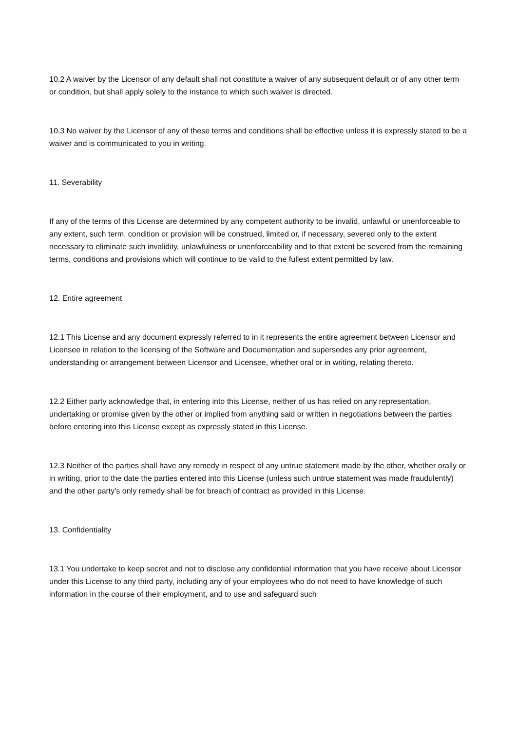10.2 A waiver by the Licensor of any default shall not constitute a waiver of any subsequent default or of any other term or condition, but shall apply solely to the instance to which such waiver is directed.
10.3 No waiver by the Licensor of any of these terms and conditions shall be effective unless it is expressly stated to be a waiver and is communicated to you in writing.
11. Severability
If any of the terms of this License are determined by any competent authority to be invalid, unlawful or unenforceable to any extent, such term, condition or provision will be construed, limited or, if necessary, severed only to the extent necessary to eliminate such invalidity, unlawfulness or unenforceability and to that extent be severed from the remaining terms, conditions and provisions which will continue to be valid to the fullest extent permitted by law.
12. Entire agreement
12.1 This License and any document expressly referred to in it represents the entire agreement between Licensor and Licensee in relation to the licensing of the Software and Documentation and supersedes any prior agreement, understanding or arrangement between Licensor and Licensee, whether oral or in writing, relating thereto.
12.2 Either party acknowledge that, in entering into this License, neither of us has relied on any representation, undertaking or promise given by the other or implied from anything said or written in negotiations between the parties before entering into this License except as expressly stated in this License.
12.3 Neither of the parties shall have any remedy in respect of any untrue statement made by the other, whether orally or in writing, prior to the date the parties entered into this License (unless such untrue statement was made fraudulently) and the other party's only remedy shall be for breach of contract as provided in this License.
13. Confidentiality
13.1 You undertake to keep secret and not to disclose any confidential information that you have receive about Licensor under this License to any third party, including any of your employees who do not need to have knowledge of such information in the course of their employment, and to use and safeguard such